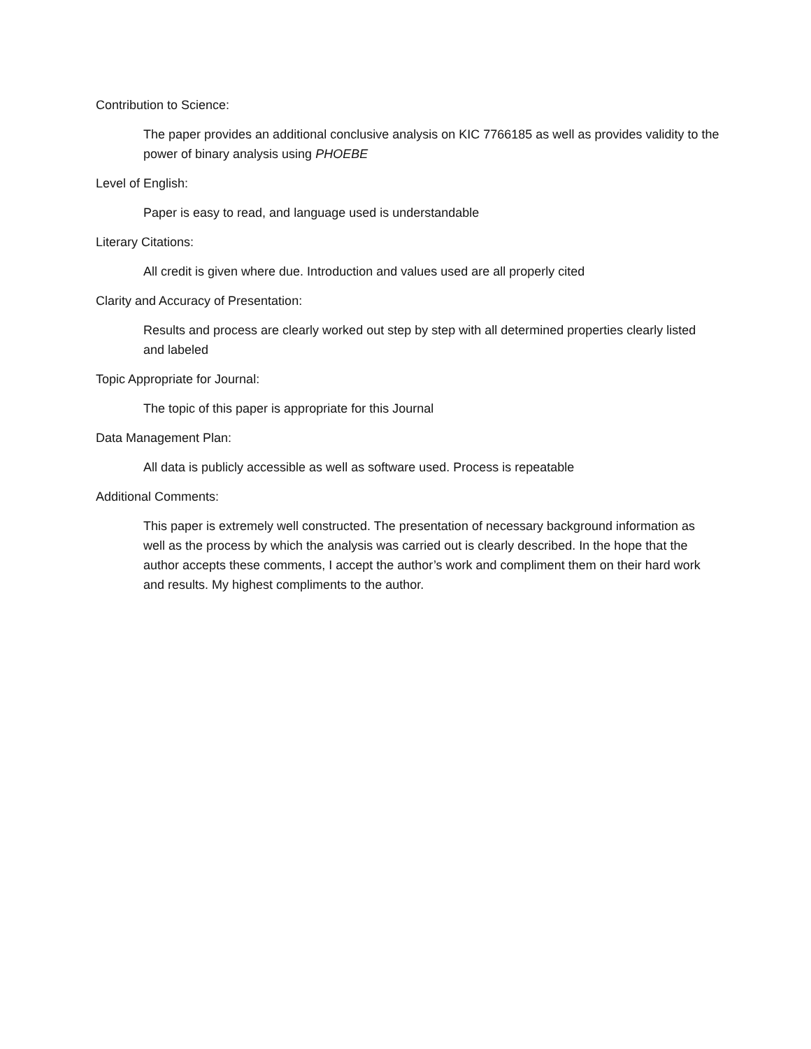Contribution to Science:
The paper provides an additional conclusive analysis on KIC 7766185 as well as provides validity to the power of binary analysis using PHOEBE
Level of English:
Paper is easy to read, and language used is understandable
Literary Citations:
All credit is given where due. Introduction and values used are all properly cited
Clarity and Accuracy of Presentation:
Results and process are clearly worked out step by step with all determined properties clearly listed and labeled
Topic Appropriate for Journal:
The topic of this paper is appropriate for this Journal
Data Management Plan:
All data is publicly accessible as well as software used. Process is repeatable
Additional Comments:
This paper is extremely well constructed. The presentation of necessary background information as well as the process by which the analysis was carried out is clearly described. In the hope that the author accepts these comments, I accept the author’s work and compliment them on their hard work and results. My highest compliments to the author.